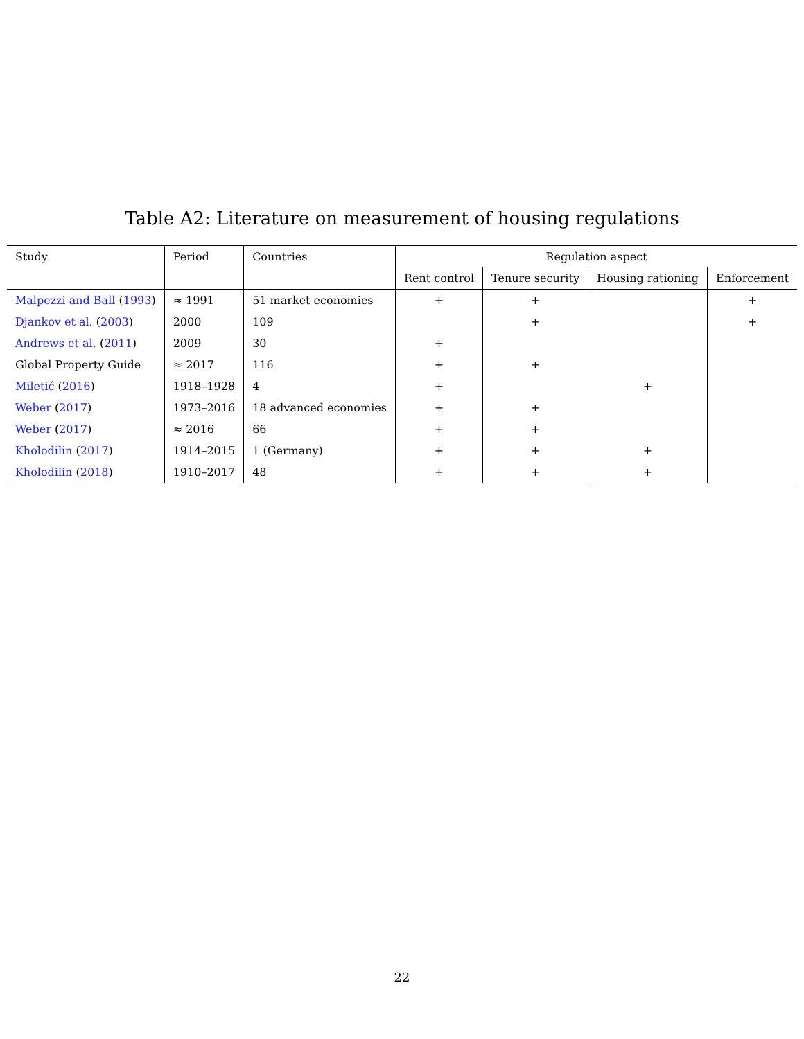Table A2: Literature on measurement of housing regulations
| Study | Period | Countries | Regulation aspect | | | |
| --- | --- | --- | --- | --- | --- | --- |
| | | | Rent control | Tenure security | Housing rationing | Enforcement |
| Malpezzi and Ball ( 1993 ) | ≈ 1991 | 51 market economies | + | + | | + |
| Djankov et al. ( 2003 ) | 2000 | 109 | | + | | + |
| Andrews et al. ( 2011 ) | 2009 | 30 | + | | | |
| Global Property Guide | ≈ 2017 | 116 | + | + | | |
| Miletić ( 2016 ) | 1918–1928 | 4 | + | | + | |
| Weber ( 2017 ) | 1973–2016 | 18 advanced economies | + | + | | |
| Weber ( 2017 ) | ≈ 2016 | 66 | + | + | | |
| Kholodilin ( 2017 ) | 1914–2015 | 1 (Germany) | + | + | + | |
| Kholodilin ( 2018 ) | 1910–2017 | 48 | + | + | + | |
22